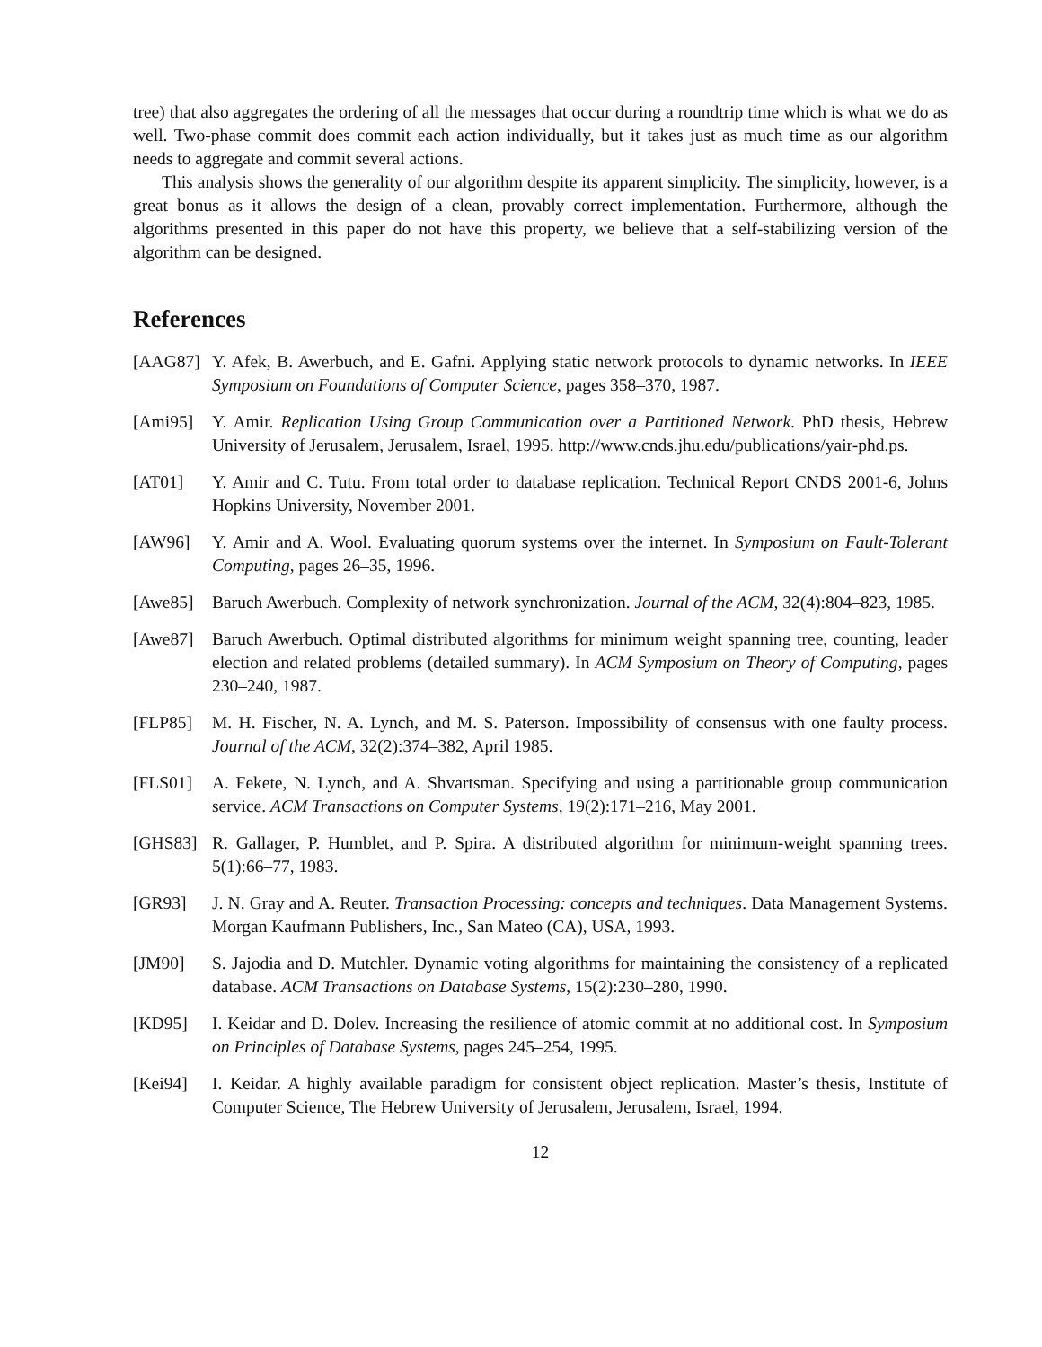tree) that also aggregates the ordering of all the messages that occur during a roundtrip time which is what we do as well. Two-phase commit does commit each action individually, but it takes just as much time as our algorithm needs to aggregate and commit several actions.
This analysis shows the generality of our algorithm despite its apparent simplicity. The simplicity, however, is a great bonus as it allows the design of a clean, provably correct implementation. Furthermore, although the algorithms presented in this paper do not have this property, we believe that a self-stabilizing version of the algorithm can be designed.
References
[AAG87] Y. Afek, B. Awerbuch, and E. Gafni. Applying static network protocols to dynamic networks. In IEEE Symposium on Foundations of Computer Science, pages 358–370, 1987.
[Ami95] Y. Amir. Replication Using Group Communication over a Partitioned Network. PhD thesis, Hebrew University of Jerusalem, Jerusalem, Israel, 1995. http://www.cnds.jhu.edu/publications/yair-phd.ps.
[AT01] Y. Amir and C. Tutu. From total order to database replication. Technical Report CNDS 2001-6, Johns Hopkins University, November 2001.
[AW96] Y. Amir and A. Wool. Evaluating quorum systems over the internet. In Symposium on Fault-Tolerant Computing, pages 26–35, 1996.
[Awe85] Baruch Awerbuch. Complexity of network synchronization. Journal of the ACM, 32(4):804–823, 1985.
[Awe87] Baruch Awerbuch. Optimal distributed algorithms for minimum weight spanning tree, counting, leader election and related problems (detailed summary). In ACM Symposium on Theory of Computing, pages 230–240, 1987.
[FLP85] M. H. Fischer, N. A. Lynch, and M. S. Paterson. Impossibility of consensus with one faulty process. Journal of the ACM, 32(2):374–382, April 1985.
[FLS01] A. Fekete, N. Lynch, and A. Shvartsman. Specifying and using a partitionable group communication service. ACM Transactions on Computer Systems, 19(2):171–216, May 2001.
[GHS83] R. Gallager, P. Humblet, and P. Spira. A distributed algorithm for minimum-weight spanning trees. 5(1):66–77, 1983.
[GR93] J. N. Gray and A. Reuter. Transaction Processing: concepts and techniques. Data Management Systems. Morgan Kaufmann Publishers, Inc., San Mateo (CA), USA, 1993.
[JM90] S. Jajodia and D. Mutchler. Dynamic voting algorithms for maintaining the consistency of a replicated database. ACM Transactions on Database Systems, 15(2):230–280, 1990.
[KD95] I. Keidar and D. Dolev. Increasing the resilience of atomic commit at no additional cost. In Symposium on Principles of Database Systems, pages 245–254, 1995.
[Kei94] I. Keidar. A highly available paradigm for consistent object replication. Master’s thesis, Institute of Computer Science, The Hebrew University of Jerusalem, Jerusalem, Israel, 1994.
12